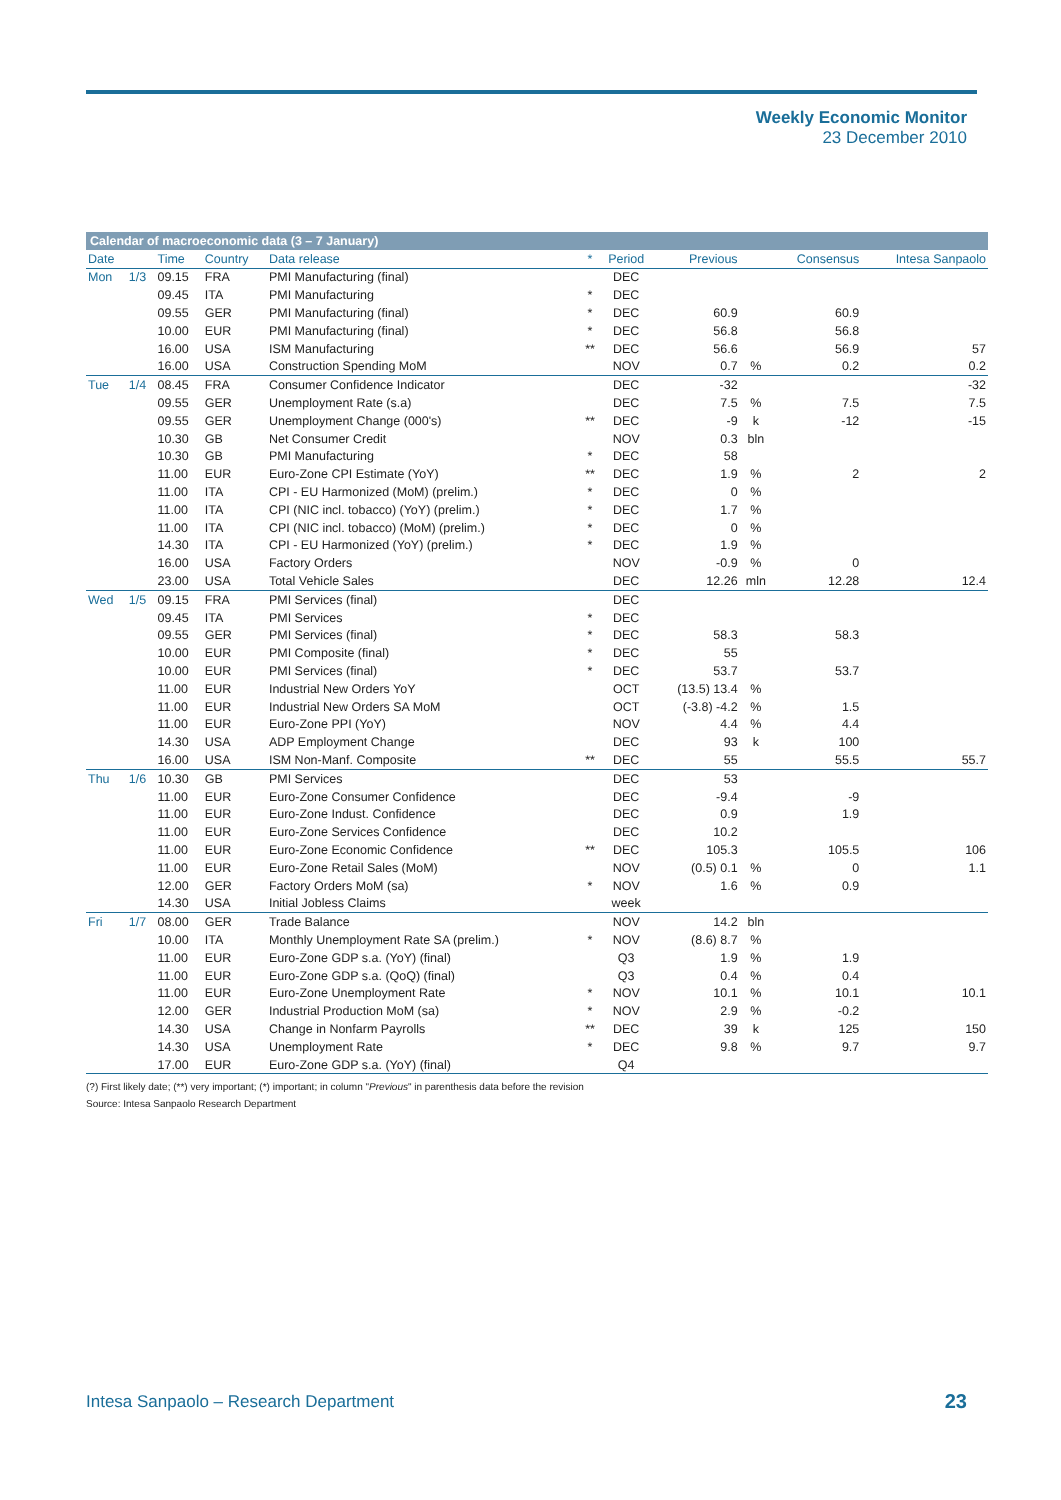Weekly Economic Monitor
23 December 2010
| Calendar of macroeconomic data (3 – 7 January) | | | | | | | | | | |
| Date | | Time | Country | Data release | * | Period | Previous | | Consensus | Intesa Sanpaolo |
| Mon | 1/3 | 09.15 | FRA | PMI Manufacturing (final) | | DEC | | | | |
| | | 09.45 | ITA | PMI Manufacturing | * | DEC | | | | |
| | | 09.55 | GER | PMI Manufacturing (final) | * | DEC | 60.9 | | 60.9 | |
| | | 10.00 | EUR | PMI Manufacturing (final) | * | DEC | 56.8 | | 56.8 | |
| | | 16.00 | USA | ISM Manufacturing | ** | DEC | 56.6 | | 56.9 | 57 |
| | | 16.00 | USA | Construction Spending MoM | | NOV | 0.7 | % | 0.2 | 0.2 |
| Tue | 1/4 | 08.45 | FRA | Consumer Confidence Indicator | | DEC | -32 | | | -32 |
| | | 09.55 | GER | Unemployment Rate (s.a) | | DEC | 7.5 | % | 7.5 | 7.5 |
| | | 09.55 | GER | Unemployment Change (000's) | ** | DEC | -9 | k | -12 | -15 |
| | | 10.30 | GB | Net Consumer Credit | | NOV | 0.3 | bln | | |
| | | 10.30 | GB | PMI Manufacturing | * | DEC | 58 | | | |
| | | 11.00 | EUR | Euro-Zone CPI Estimate (YoY) | ** | DEC | 1.9 | % | 2 | 2 |
| | | 11.00 | ITA | CPI - EU Harmonized (MoM) (prelim.) | * | DEC | 0 | % | | |
| | | 11.00 | ITA | CPI (NIC incl. tobacco) (YoY) (prelim.) | * | DEC | 1.7 | % | | |
| | | 11.00 | ITA | CPI (NIC incl. tobacco) (MoM) (prelim.) | * | DEC | 0 | % | | |
| | | 14.30 | ITA | CPI - EU Harmonized (YoY) (prelim.) | * | DEC | 1.9 | % | | |
| | | 16.00 | USA | Factory Orders | | NOV | -0.9 | % | 0 | |
| | | 23.00 | USA | Total Vehicle Sales | | DEC | 12.26 | mln | 12.28 | 12.4 |
| Wed | 1/5 | 09.15 | FRA | PMI Services (final) | | DEC | | | | |
| | | 09.45 | ITA | PMI Services | * | DEC | | | | |
| | | 09.55 | GER | PMI Services (final) | * | DEC | 58.3 | | 58.3 | |
| | | 10.00 | EUR | PMI Composite (final) | * | DEC | 55 | | | |
| | | 10.00 | EUR | PMI Services (final) | * | DEC | 53.7 | | 53.7 | |
| | | 11.00 | EUR | Industrial New Orders YoY | | OCT | (13.5) 13.4 | % | | |
| | | 11.00 | EUR | Industrial New Orders SA MoM | | OCT | (-3.8) -4.2 | % | 1.5 | |
| | | 11.00 | EUR | Euro-Zone PPI (YoY) | | NOV | 4.4 | % | 4.4 | |
| | | 14.30 | USA | ADP Employment Change | | DEC | 93 | k | 100 | |
| | | 16.00 | USA | ISM Non-Manf. Composite | ** | DEC | 55 | | 55.5 | 55.7 |
| Thu | 1/6 | 10.30 | GB | PMI Services | | DEC | 53 | | | |
| | | 11.00 | EUR | Euro-Zone Consumer Confidence | | DEC | -9.4 | | -9 | |
| | | 11.00 | EUR | Euro-Zone Indust. Confidence | | DEC | 0.9 | | 1.9 | |
| | | 11.00 | EUR | Euro-Zone Services Confidence | | DEC | 10.2 | | | |
| | | 11.00 | EUR | Euro-Zone Economic Confidence | ** | DEC | 105.3 | | 105.5 | 106 |
| | | 11.00 | EUR | Euro-Zone Retail Sales (MoM) | | NOV | (0.5) 0.1 | % | 0 | 1.1 |
| | | 12.00 | GER | Factory Orders MoM (sa) | * | NOV | 1.6 | % | 0.9 | |
| | | 14.30 | USA | Initial Jobless Claims | | week | | | | |
| Fri | 1/7 | 08.00 | GER | Trade Balance | | NOV | 14.2 | bln | | |
| | | 10.00 | ITA | Monthly Unemployment Rate SA (prelim.) | * | NOV | (8.6) 8.7 | % | | |
| | | 11.00 | EUR | Euro-Zone GDP s.a. (YoY) (final) | | Q3 | 1.9 | % | 1.9 | |
| | | 11.00 | EUR | Euro-Zone GDP s.a. (QoQ) (final) | | Q3 | 0.4 | % | 0.4 | |
| | | 11.00 | EUR | Euro-Zone Unemployment Rate | * | NOV | 10.1 | % | 10.1 | 10.1 |
| | | 12.00 | GER | Industrial Production MoM (sa) | * | NOV | 2.9 | % | -0.2 | |
| | | 14.30 | USA | Change in Nonfarm Payrolls | ** | DEC | 39 | k | 125 | 150 |
| | | 14.30 | USA | Unemployment Rate | * | DEC | 9.8 | % | 9.7 | 9.7 |
| | | 17.00 | EUR | Euro-Zone GDP s.a. (YoY) (final) | | Q4 | | | | |
(?) First likely date; (**) very important; (*) important; in column "Previous" in parenthesis data before the revision
Source: Intesa Sanpaolo Research Department
Intesa Sanpaolo – Research Department
23